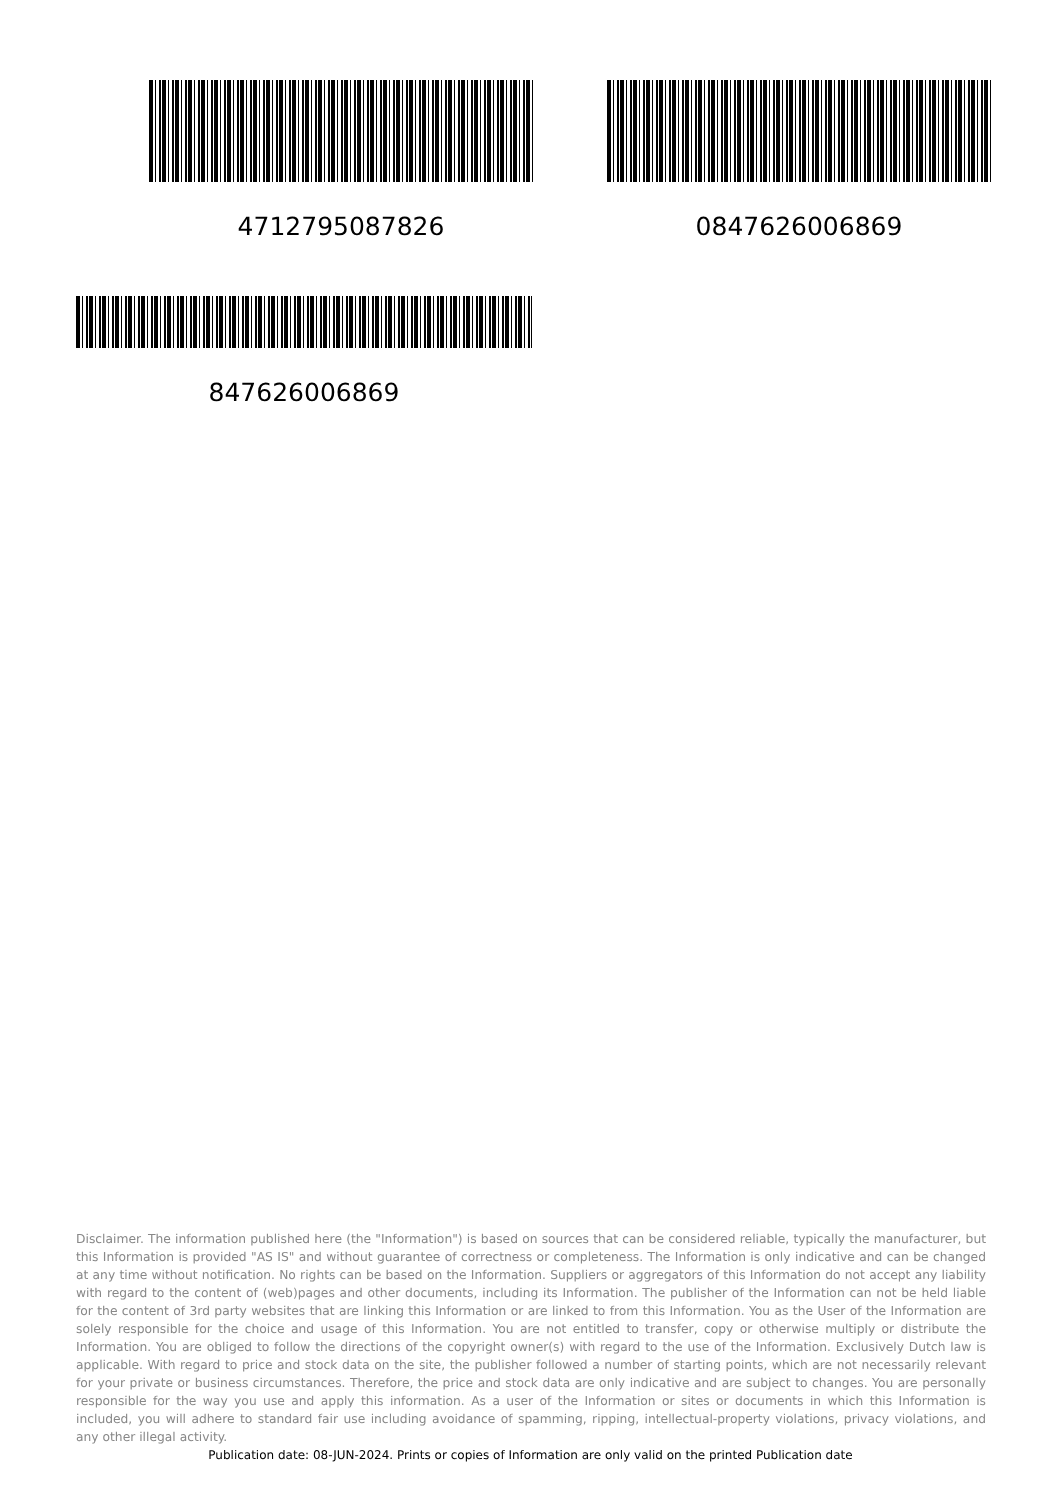4712795087826 0847626006869
847626006869
Disclaimer. The information published here (the "Information") is based on sources that can be considered reliable, typically the manufacturer, but this Information is provided "AS IS" and without guarantee of correctness or completeness. The Information is only indicative and can be changed at any time without notification. No rights can be based on the Information. Suppliers or aggregators of this Information do not accept any liability with regard to the content of (web)pages and other documents, including its Information. The publisher of the Information can not be held liable for the content of 3rd party websites that are linking this Information or are linked to from this Information. You as the User of the Information are solely responsible for the choice and usage of this Information. You are not entitled to transfer, copy or otherwise multiply or distribute the Information. You are obliged to follow the directions of the copyright owner(s) with regard to the use of the Information. Exclusively Dutch law is applicable. With regard to price and stock data on the site, the publisher followed a number of starting points, which are not necessarily relevant for your private or business circumstances. Therefore, the price and stock data are only indicative and are subject to changes. You are personally responsible for the way you use and apply this information. As a user of the Information or sites or documents in which this Information is included, you will adhere to standard fair use including avoidance of spamming, ripping, intellectual-property violations, privacy violations, and any other illegal activity.
Publication date: 08-JUN-2024. Prints or copies of Information are only valid on the printed Publication date